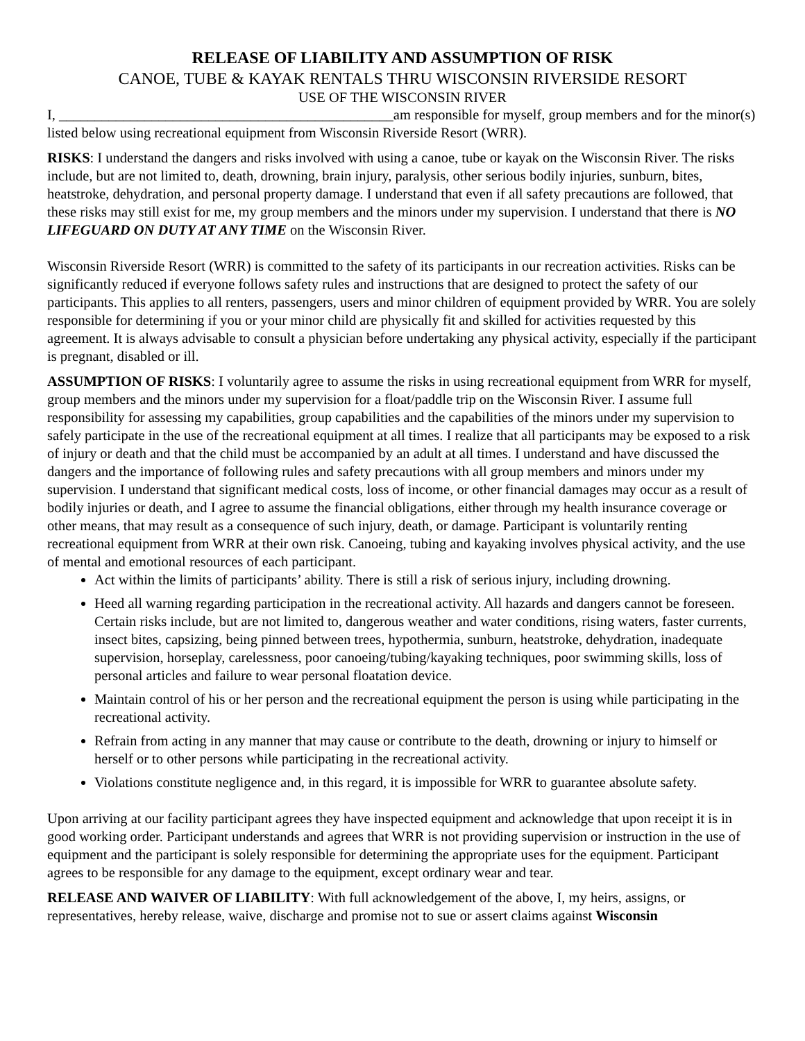RELEASE OF LIABILITY AND ASSUMPTION OF RISK
CANOE, TUBE & KAYAK RENTALS THRU WISCONSIN RIVERSIDE RESORT
USE OF THE WISCONSIN RIVER
I, _______________________________________________am responsible for myself, group members and for the minor(s) listed below using recreational equipment from Wisconsin Riverside Resort (WRR).
RISKS: I understand the dangers and risks involved with using a canoe, tube or kayak on the Wisconsin River. The risks include, but are not limited to, death, drowning, brain injury, paralysis, other serious bodily injuries, sunburn, bites, heatstroke, dehydration, and personal property damage. I understand that even if all safety precautions are followed, that these risks may still exist for me, my group members and the minors under my supervision. I understand that there is NO LIFEGUARD ON DUTY AT ANY TIME on the Wisconsin River.
Wisconsin Riverside Resort (WRR) is committed to the safety of its participants in our recreation activities. Risks can be significantly reduced if everyone follows safety rules and instructions that are designed to protect the safety of our participants. This applies to all renters, passengers, users and minor children of equipment provided by WRR. You are solely responsible for determining if you or your minor child are physically fit and skilled for activities requested by this agreement. It is always advisable to consult a physician before undertaking any physical activity, especially if the participant is pregnant, disabled or ill.
ASSUMPTION OF RISKS: I voluntarily agree to assume the risks in using recreational equipment from WRR for myself, group members and the minors under my supervision for a float/paddle trip on the Wisconsin River. I assume full responsibility for assessing my capabilities, group capabilities and the capabilities of the minors under my supervision to safely participate in the use of the recreational equipment at all times. I realize that all participants may be exposed to a risk of injury or death and that the child must be accompanied by an adult at all times. I understand and have discussed the dangers and the importance of following rules and safety precautions with all group members and minors under my supervision. I understand that significant medical costs, loss of income, or other financial damages may occur as a result of bodily injuries or death, and I agree to assume the financial obligations, either through my health insurance coverage or other means, that may result as a consequence of such injury, death, or damage. Participant is voluntarily renting recreational equipment from WRR at their own risk. Canoeing, tubing and kayaking involves physical activity, and the use of mental and emotional resources of each participant.
Act within the limits of participants’ ability. There is still a risk of serious injury, including drowning.
Heed all warning regarding participation in the recreational activity. All hazards and dangers cannot be foreseen. Certain risks include, but are not limited to, dangerous weather and water conditions, rising waters, faster currents, insect bites, capsizing, being pinned between trees, hypothermia, sunburn, heatstroke, dehydration, inadequate supervision, horseplay, carelessness, poor canoeing/tubing/kayaking techniques, poor swimming skills, loss of personal articles and failure to wear personal floatation device.
Maintain control of his or her person and the recreational equipment the person is using while participating in the recreational activity.
Refrain from acting in any manner that may cause or contribute to the death, drowning or injury to himself or herself or to other persons while participating in the recreational activity.
Violations constitute negligence and, in this regard, it is impossible for WRR to guarantee absolute safety.
Upon arriving at our facility participant agrees they have inspected equipment and acknowledge that upon receipt it is in good working order. Participant understands and agrees that WRR is not providing supervision or instruction in the use of equipment and the participant is solely responsible for determining the appropriate uses for the equipment. Participant agrees to be responsible for any damage to the equipment, except ordinary wear and tear.
RELEASE AND WAIVER OF LIABILITY: With full acknowledgement of the above, I, my heirs, assigns, or representatives, hereby release, waive, discharge and promise not to sue or assert claims against Wisconsin